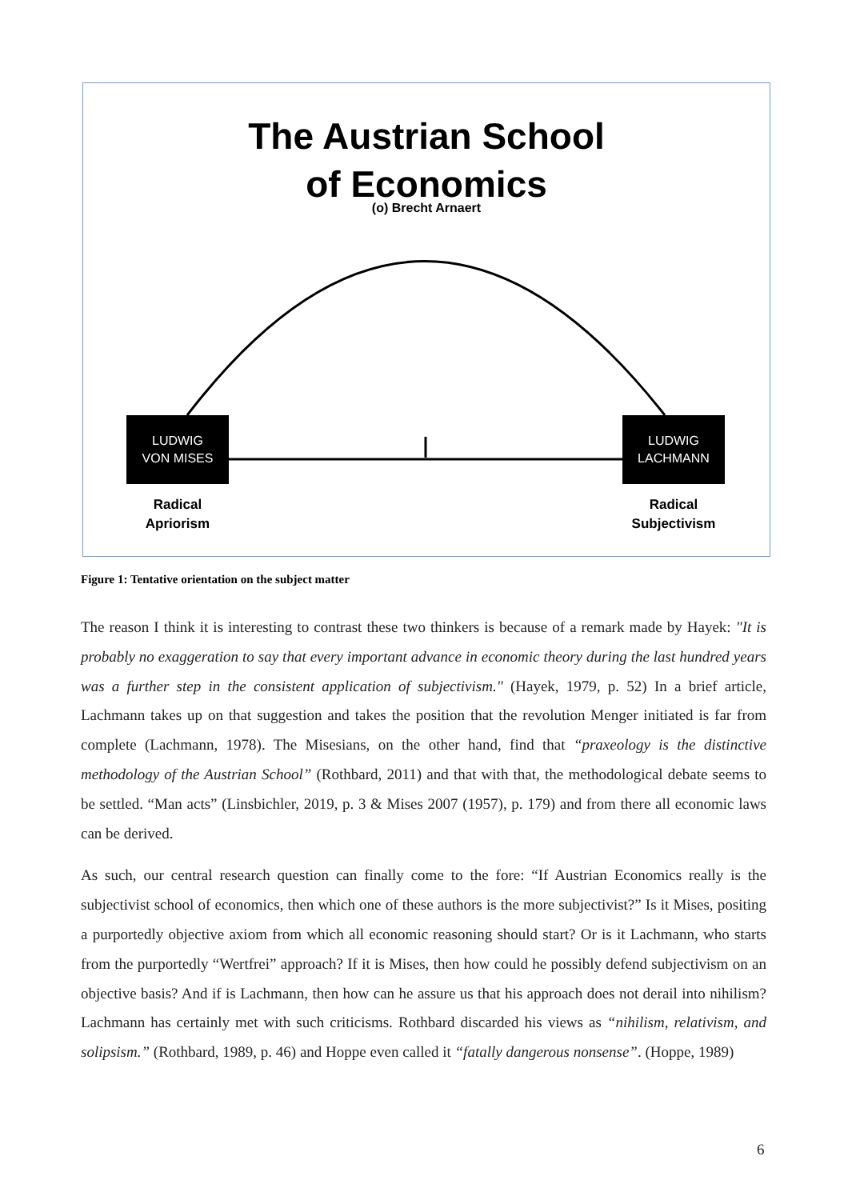The Austrian School
of Economics
(o) Brecht Arnaert
LUDWIG
VON MISES
LUDWIG
LACHMANN
Radical
Apriorism
Radical
Subjectivism
Figure 1: Tentative orientation on the subject matter
The reason I think it is interesting to contrast these two thinkers is because of a remark made by Hayek: "It is probably no exaggeration to say that every important advance in economic theory during the last hundred years was a further step in the consistent application of subjectivism." (Hayek, 1979, p. 52) In a brief article, Lachmann takes up on that suggestion and takes the position that the revolution Menger initiated is far from complete (Lachmann, 1978). The Misesians, on the other hand, find that “praxeology is the distinctive methodology of the Austrian School” (Rothbard, 2011) and that with that, the methodological debate seems to be settled. “Man acts” (Linsbichler, 2019, p. 3 & Mises 2007 (1957), p. 179) and from there all economic laws can be derived.
As such, our central research question can finally come to the fore: “If Austrian Economics really is the subjectivist school of economics, then which one of these authors is the more subjectivist?” Is it Mises, positing a purportedly objective axiom from which all economic reasoning should start? Or is it Lachmann, who starts from the purportedly “Wertfrei” approach? If it is Mises, then how could he possibly defend subjectivism on an objective basis? And if is Lachmann, then how can he assure us that his approach does not derail into nihilism? Lachmann has certainly met with such criticisms. Rothbard discarded his views as “nihilism, relativism, and solipsism.” (Rothbard, 1989, p. 46) and Hoppe even called it “fatally dangerous nonsense”. (Hoppe, 1989)
6